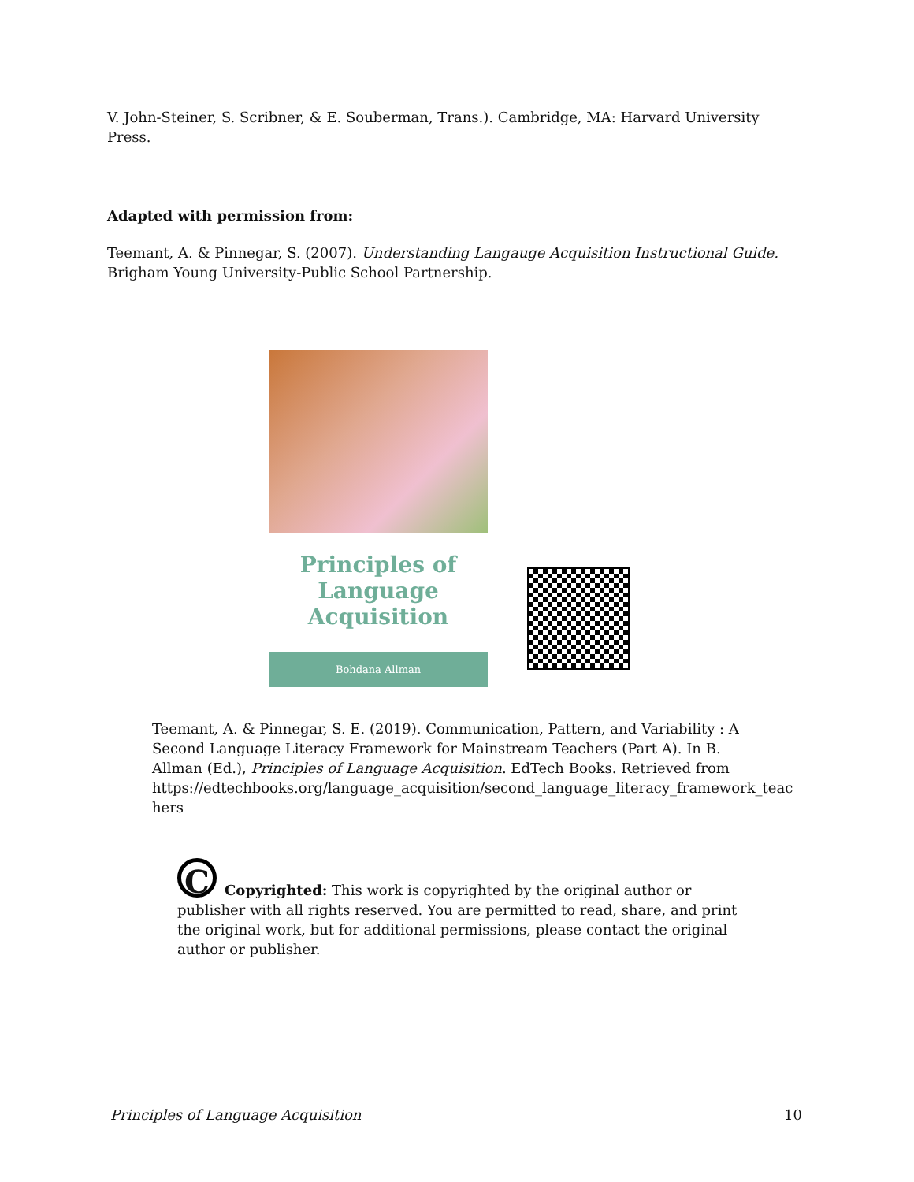V. John-Steiner, S. Scribner, & E. Souberman, Trans.). Cambridge, MA: Harvard University Press.
Adapted with permission from:
Teemant, A. & Pinnegar, S. (2007). Understanding Langauge Acquisition Instructional Guide. Brigham Young University-Public School Partnership.
Principles of
Language
Acquisition
Bohdana Allman
Teemant, A. & Pinnegar, S. E. (2019). Communication, Pattern, and Variability : A Second Language Literacy Framework for Mainstream Teachers (Part A). In B. Allman (Ed.), Principles of Language Acquisition. EdTech Books. Retrieved from https://edtechbooks.org/language_acquisition/second_language_literacy_framework_teac hers
CCopyrighted: This work is copyrighted by the original author or publisher with all rights reserved. You are permitted to read, share, and print the original work, but for additional permissions, please contact the original author or publisher.
Principles of Language Acquisition 10